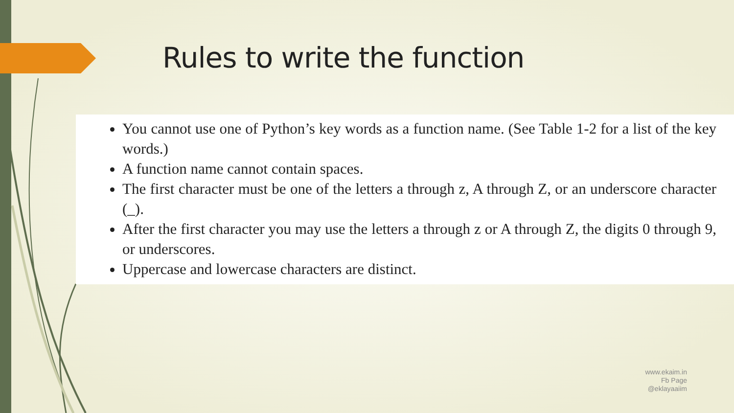Rules to write the function
You cannot use one of Python’s key words as a function name. (See Table 1-2 for a list of the key words.)
A function name cannot contain spaces.
The first character must be one of the letters a through z, A through Z, or an underscore character (_).
After the first character you may use the letters a through z or A through Z, the digits 0 through 9, or underscores.
Uppercase and lowercase characters are distinct.
www.ekaim.in
Fb Page
@eklayaaiim